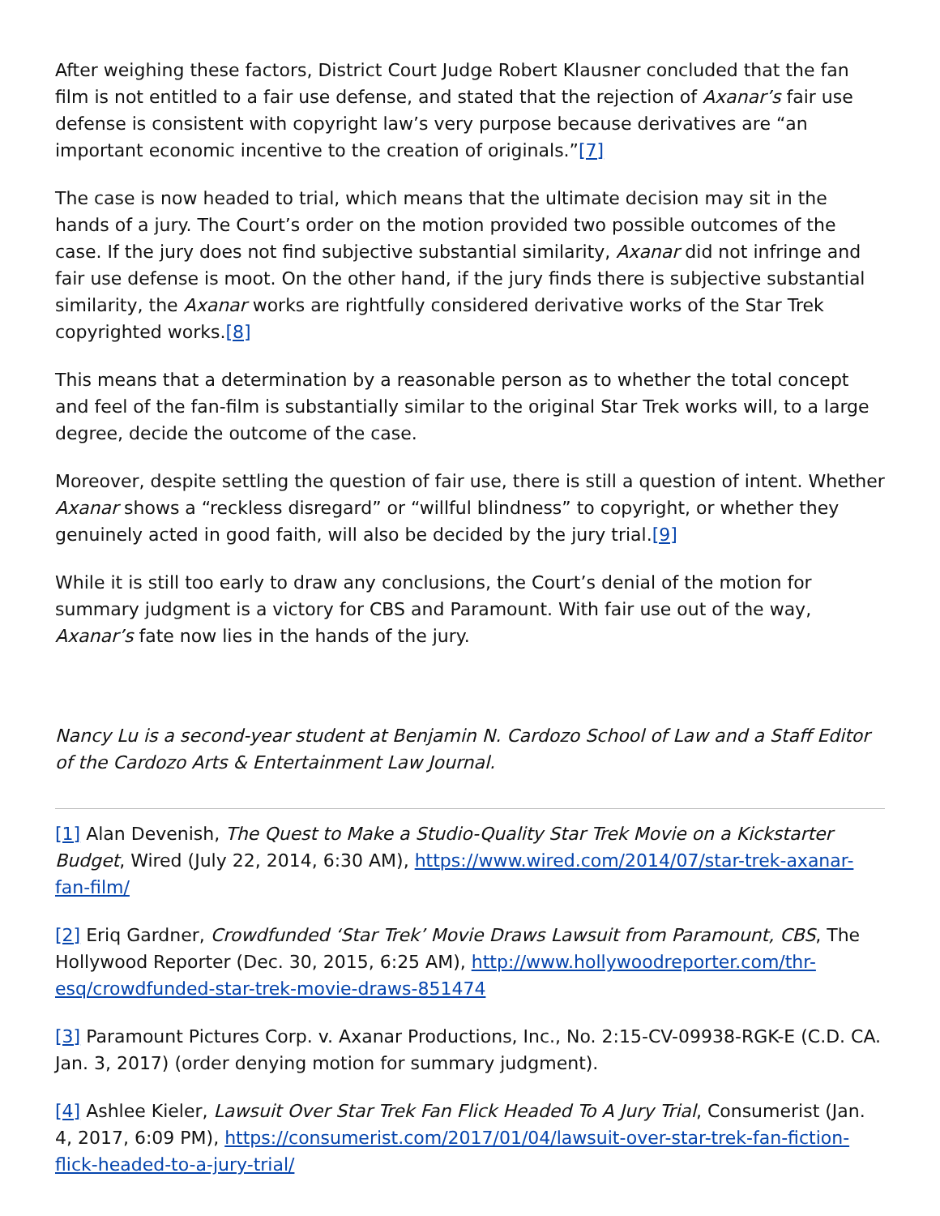After weighing these factors, District Court Judge Robert Klausner concluded that the fan film is not entitled to a fair use defense, and stated that the rejection of Axanar’s fair use defense is consistent with copyright law’s very purpose because derivatives are “an important economic incentive to the creation of originals.”[7]
The case is now headed to trial, which means that the ultimate decision may sit in the hands of a jury. The Court’s order on the motion provided two possible outcomes of the case. If the jury does not find subjective substantial similarity, Axanar did not infringe and fair use defense is moot. On the other hand, if the jury finds there is subjective substantial similarity, the Axanar works are rightfully considered derivative works of the Star Trek copyrighted works.[8]
This means that a determination by a reasonable person as to whether the total concept and feel of the fan-film is substantially similar to the original Star Trek works will, to a large degree, decide the outcome of the case.
Moreover, despite settling the question of fair use, there is still a question of intent. Whether Axanar shows a “reckless disregard” or “willful blindness” to copyright, or whether they genuinely acted in good faith, will also be decided by the jury trial.[9]
While it is still too early to draw any conclusions, the Court’s denial of the motion for summary judgment is a victory for CBS and Paramount. With fair use out of the way, Axanar’s fate now lies in the hands of the jury.
Nancy Lu is a second-year student at Benjamin N. Cardozo School of Law and a Staff Editor of the Cardozo Arts & Entertainment Law Journal.
[1] Alan Devenish, The Quest to Make a Studio-Quality Star Trek Movie on a Kickstarter Budget, Wired (July 22, 2014, 6:30 AM), https://www.wired.com/2014/07/star-trek-axanar-fan-film/
[2] Eriq Gardner, Crowdfunded ‘Star Trek’ Movie Draws Lawsuit from Paramount, CBS, The Hollywood Reporter (Dec. 30, 2015, 6:25 AM), http://www.hollywoodreporter.com/thr-esq/crowdfunded-star-trek-movie-draws-851474
[3] Paramount Pictures Corp. v. Axanar Productions, Inc., No. 2:15-CV-09938-RGK-E (C.D. CA. Jan. 3, 2017) (order denying motion for summary judgment).
[4] Ashlee Kieler, Lawsuit Over Star Trek Fan Flick Headed To A Jury Trial, Consumerist (Jan. 4, 2017, 6:09 PM), https://consumerist.com/2017/01/04/lawsuit-over-star-trek-fan-fiction-flick-headed-to-a-jury-trial/